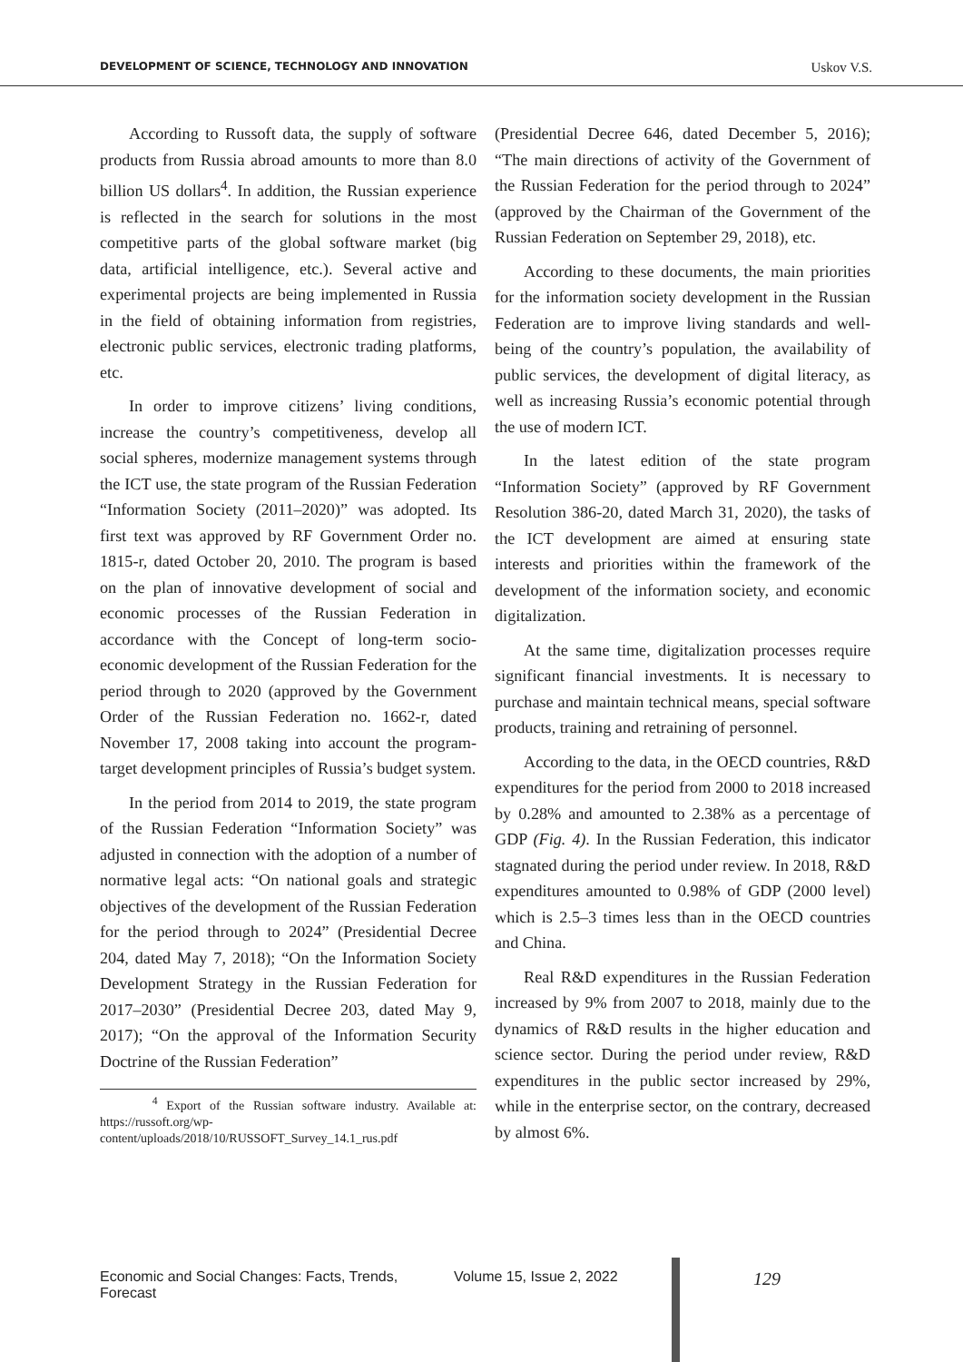DEVELOPMENT OF SCIENCE, TECHNOLOGY AND INNOVATION Uskov V.S.
According to Russoft data, the supply of software products from Russia abroad amounts to more than 8.0 billion US dollars<sup>4</sup>. In addition, the Russian experience is reflected in the search for solutions in the most competitive parts of the global software market (big data, artificial intelligence, etc.). Several active and experimental projects are being implemented in Russia in the field of obtaining information from registries, electronic public services, electronic trading platforms, etc.
In order to improve citizens’ living conditions, increase the country’s competitiveness, develop all social spheres, modernize management systems through the ICT use, the state program of the Russian Federation “Information Society (2011–2020)” was adopted. Its first text was approved by RF Government Order no. 1815-r, dated October 20, 2010. The program is based on the plan of innovative development of social and economic processes of the Russian Federation in accordance with the Concept of long-term socio-economic development of the Russian Federation for the period through to 2020 (approved by the Government Order of the Russian Federation no. 1662-r, dated November 17, 2008 taking into account the program-target development principles of Russia’s budget system.
In the period from 2014 to 2019, the state program of the Russian Federation “Information Society” was adjusted in connection with the adoption of a number of normative legal acts: “On national goals and strategic objectives of the development of the Russian Federation for the period through to 2024” (Presidential Decree 204, dated May 7, 2018); “On the Information Society Development Strategy in the Russian Federation for 2017–2030” (Presidential Decree 203, dated May 9, 2017); “On the approval of the Information Security Doctrine of the Russian Federation”
<sup>4</sup> Export of the Russian software industry. Available at: https://russoft.org/wp-content/uploads/2018/10/RUSSOFT_Survey_14.1_rus.pdf
(Presidential Decree 646, dated December 5, 2016); “The main directions of activity of the Government of the Russian Federation for the period through to 2024” (approved by the Chairman of the Government of the Russian Federation on September 29, 2018), etc.
According to these documents, the main priorities for the information society development in the Russian Federation are to improve living standards and well-being of the country’s population, the availability of public services, the development of digital literacy, as well as increasing Russia’s economic potential through the use of modern ICT.
In the latest edition of the state program “Information Society” (approved by RF Government Resolution 386-20, dated March 31, 2020), the tasks of the ICT development are aimed at ensuring state interests and priorities within the framework of the development of the information society, and economic digitalization.
At the same time, digitalization processes require significant financial investments. It is necessary to purchase and maintain technical means, special software products, training and retraining of personnel.
According to the data, in the OECD countries, R&D expenditures for the period from 2000 to 2018 increased by 0.28% and amounted to 2.38% as a percentage of GDP (Fig. 4). In the Russian Federation, this indicator stagnated during the period under review. In 2018, R&D expenditures amounted to 0.98% of GDP (2000 level) which is 2.5–3 times less than in the OECD countries and China.
Real R&D expenditures in the Russian Federation increased by 9% from 2007 to 2018, mainly due to the dynamics of R&D results in the higher education and science sector. During the period under review, R&D expenditures in the public sector increased by 29%, while in the enterprise sector, on the contrary, decreased by almost 6%.
Economic and Social Changes: Facts, Trends, Forecast Volume 15, Issue 2, 2022 129